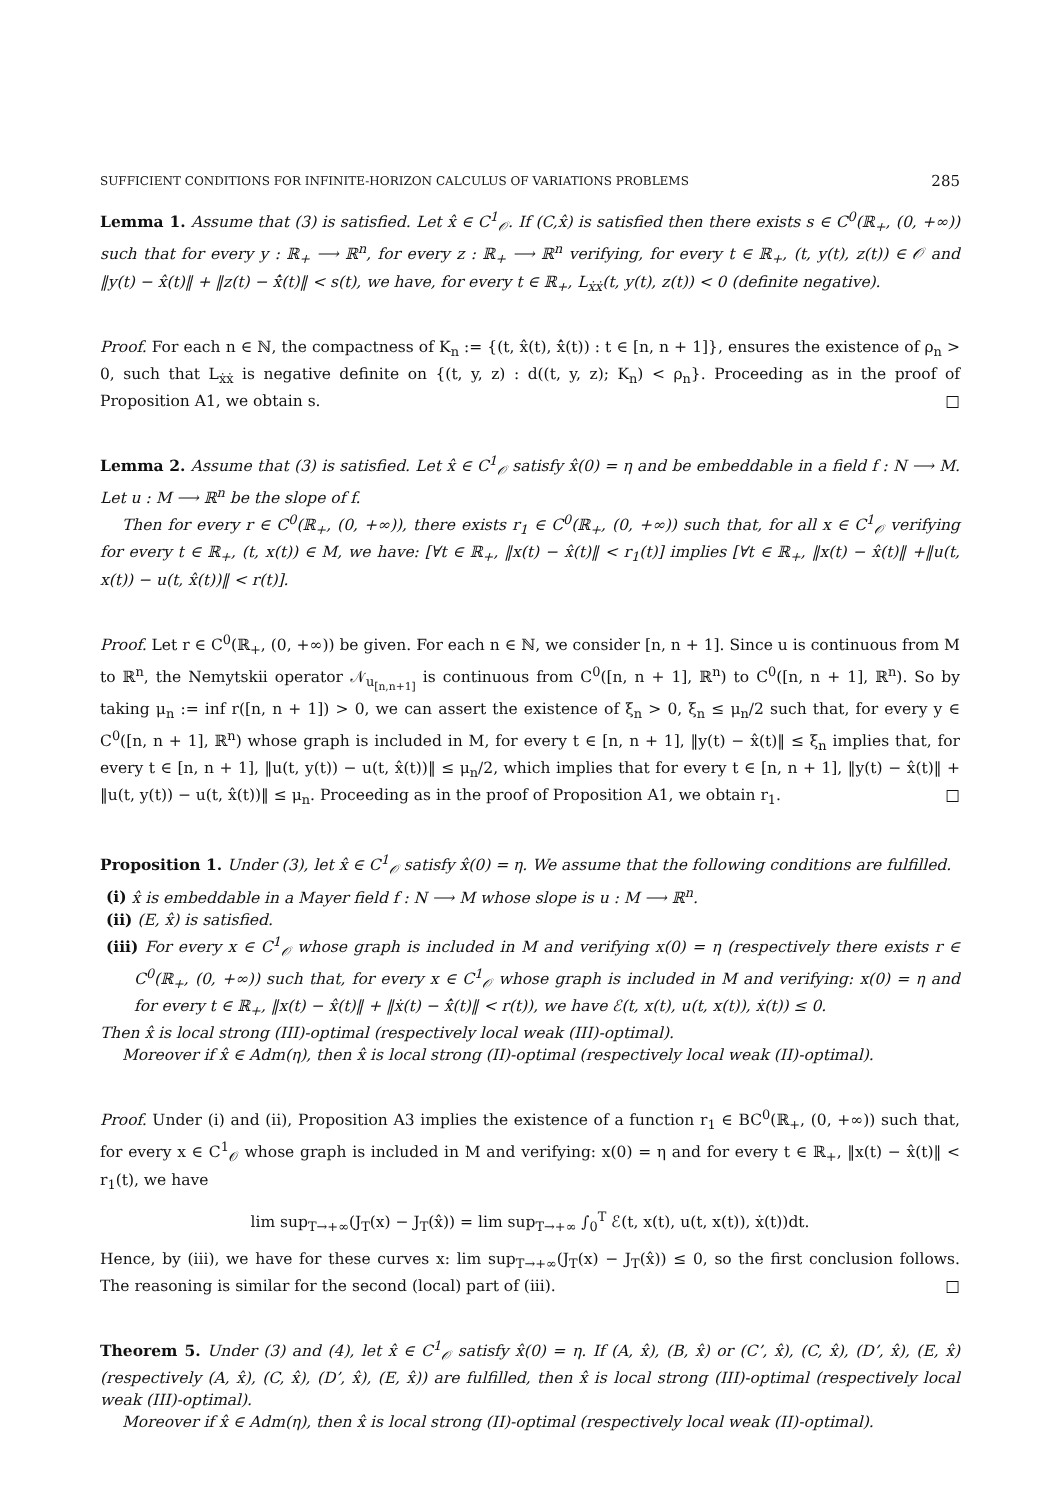SUFFICIENT CONDITIONS FOR INFINITE-HORIZON CALCULUS OF VARIATIONS PROBLEMS 285
Lemma 1. Assume that (3) is satisfied. Let x̂ ∈ C<sup>1</sup><sub>𝒪</sub>. If (C,x̂) is satisfied then there exists s ∈ C<sup>0</sup>(ℝ<sub>+</sub>, (0, +∞)) such that for every y : ℝ<sub>+</sub> ⟶ ℝ<sup>n</sup>, for every z : ℝ<sub>+</sub> ⟶ ℝ<sup>n</sup> verifying, for every t ∈ ℝ<sub>+</sub>, (t, y(t), z(t)) ∈ 𝒪 and ‖y(t) − x̂(t)‖ + ‖z(t) − x̂̇(t)‖ < s(t), we have, for every t ∈ ℝ<sub>+</sub>, L<sub>ẋẋ</sub>(t, y(t), z(t)) < 0 (definite negative).
Proof. For each n ∈ ℕ, the compactness of K<sub>n</sub> := {(t, x̂(t), x̂̇(t)) : t ∈ [n, n + 1]}, ensures the existence of ρ<sub>n</sub> > 0, such that L<sub>ẋẋ</sub> is negative definite on {(t, y, z) : d((t, y, z); K<sub>n</sub>) < ρ<sub>n</sub>}. Proceeding as in the proof of Proposition A1, we obtain s. □
Lemma 2. Assume that (3) is satisfied. Let x̂ ∈ C<sup>1</sup><sub>𝒪</sub> satisfy x̂(0) = η and be embeddable in a field f : N ⟶ M. Let u : M ⟶ ℝ<sup>n</sup> be the slope of f.
Then for every r ∈ C<sup>0</sup>(ℝ<sub>+</sub>, (0, +∞)), there exists r<sub>1</sub> ∈ C<sup>0</sup>(ℝ<sub>+</sub>, (0, +∞)) such that, for all x ∈ C<sup>1</sup><sub>𝒪</sub> verifying for every t ∈ ℝ<sub>+</sub>, (t, x(t)) ∈ M, we have: [∀t ∈ ℝ<sub>+</sub>, ‖x(t) − x̂(t)‖ < r<sub>1</sub>(t)] implies [∀t ∈ ℝ<sub>+</sub>, ‖x(t) − x̂(t)‖ +‖u(t, x(t)) − u(t, x̂(t))‖ < r(t)].
Proof. Let r ∈ C<sup>0</sup>(ℝ<sub>+</sub>, (0, +∞)) be given. For each n ∈ ℕ, we consider [n, n + 1]. Since u is continuous from M to ℝ<sup>n</sup>, the Nemytskii operator 𝒩<sub>u<sub>[n,n+1]</sub></sub> is continuous from C<sup>0</sup>([n, n + 1], ℝ<sup>n</sup>) to C<sup>0</sup>([n, n + 1], ℝ<sup>n</sup>). So by taking μ<sub>n</sub> := inf r([n, n + 1]) > 0, we can assert the existence of ξ<sub>n</sub> > 0, ξ<sub>n</sub> ≤ μ<sub>n</sub>/2 such that, for every y ∈ C<sup>0</sup>([n, n + 1], ℝ<sup>n</sup>) whose graph is included in M, for every t ∈ [n, n + 1], ‖y(t) − x̂(t)‖ ≤ ξ<sub>n</sub> implies that, for every t ∈ [n, n + 1], ‖u(t, y(t)) − u(t, x̂(t))‖ ≤ μ<sub>n</sub>/2, which implies that for every t ∈ [n, n + 1], ‖y(t) − x̂(t)‖ + ‖u(t, y(t)) − u(t, x̂(t))‖ ≤ μ<sub>n</sub>. Proceeding as in the proof of Proposition A1, we obtain r<sub>1</sub>. □
Proposition 1. Under (3), let x̂ ∈ C<sup>1</sup><sub>𝒪</sub> satisfy x̂(0) = η. We assume that the following conditions are fulfilled.
(i) x̂ is embeddable in a Mayer field f : N ⟶ M whose slope is u : M ⟶ ℝ<sup>n</sup>.
(ii) (E, x̂) is satisfied.
(iii) For every x ∈ C<sup>1</sup><sub>𝒪</sub> whose graph is included in M and verifying x(0) = η (respectively there exists r ∈ C<sup>0</sup>(ℝ<sub>+</sub>, (0, +∞)) such that, for every x ∈ C<sup>1</sup><sub>𝒪</sub> whose graph is included in M and verifying: x(0) = η and for every t ∈ ℝ<sub>+</sub>, ‖x(t) − x̂(t)‖ + ‖ẋ(t) − x̂̇(t)‖ < r(t)), we have ℰ(t, x(t), u(t, x(t)), ẋ(t)) ≤ 0.
Then x̂ is local strong (III)-optimal (respectively local weak (III)-optimal).
Moreover if x̂ ∈ Adm(η), then x̂ is local strong (II)-optimal (respectively local weak (II)-optimal).
Proof. Under (i) and (ii), Proposition A3 implies the existence of a function r<sub>1</sub> ∈ BC<sup>0</sup>(ℝ<sub>+</sub>, (0, +∞)) such that, for every x ∈ C<sup>1</sup><sub>𝒪</sub> whose graph is included in M and verifying: x(0) = η and for every t ∈ ℝ<sub>+</sub>, ‖x(t) − x̂(t)‖ < r<sub>1</sub>(t), we have
lim sup<sub>T→+∞</sub>(J<sub>T</sub>(x) − J<sub>T</sub>(x̂)) = lim sup<sub>T→+∞</sub> ∫<sub>0</sub><sup>T</sup> ℰ(t, x(t), u(t, x(t)), ẋ(t))dt.
Hence, by (iii), we have for these curves x: lim sup<sub>T→+∞</sub>(J<sub>T</sub>(x) − J<sub>T</sub>(x̂)) ≤ 0, so the first conclusion follows. The reasoning is similar for the second (local) part of (iii). □
Theorem 5. Under (3) and (4), let x̂ ∈ C<sup>1</sup><sub>𝒪</sub> satisfy x̂(0) = η. If (A, x̂), (B, x̂) or (C’, x̂), (C, x̂), (D’, x̂), (E, x̂) (respectively (A, x̂), (C, x̂), (D’, x̂), (E, x̂)) are fulfilled, then x̂ is local strong (III)-optimal (respectively local weak (III)-optimal).
Moreover if x̂ ∈ Adm(η), then x̂ is local strong (II)-optimal (respectively local weak (II)-optimal).